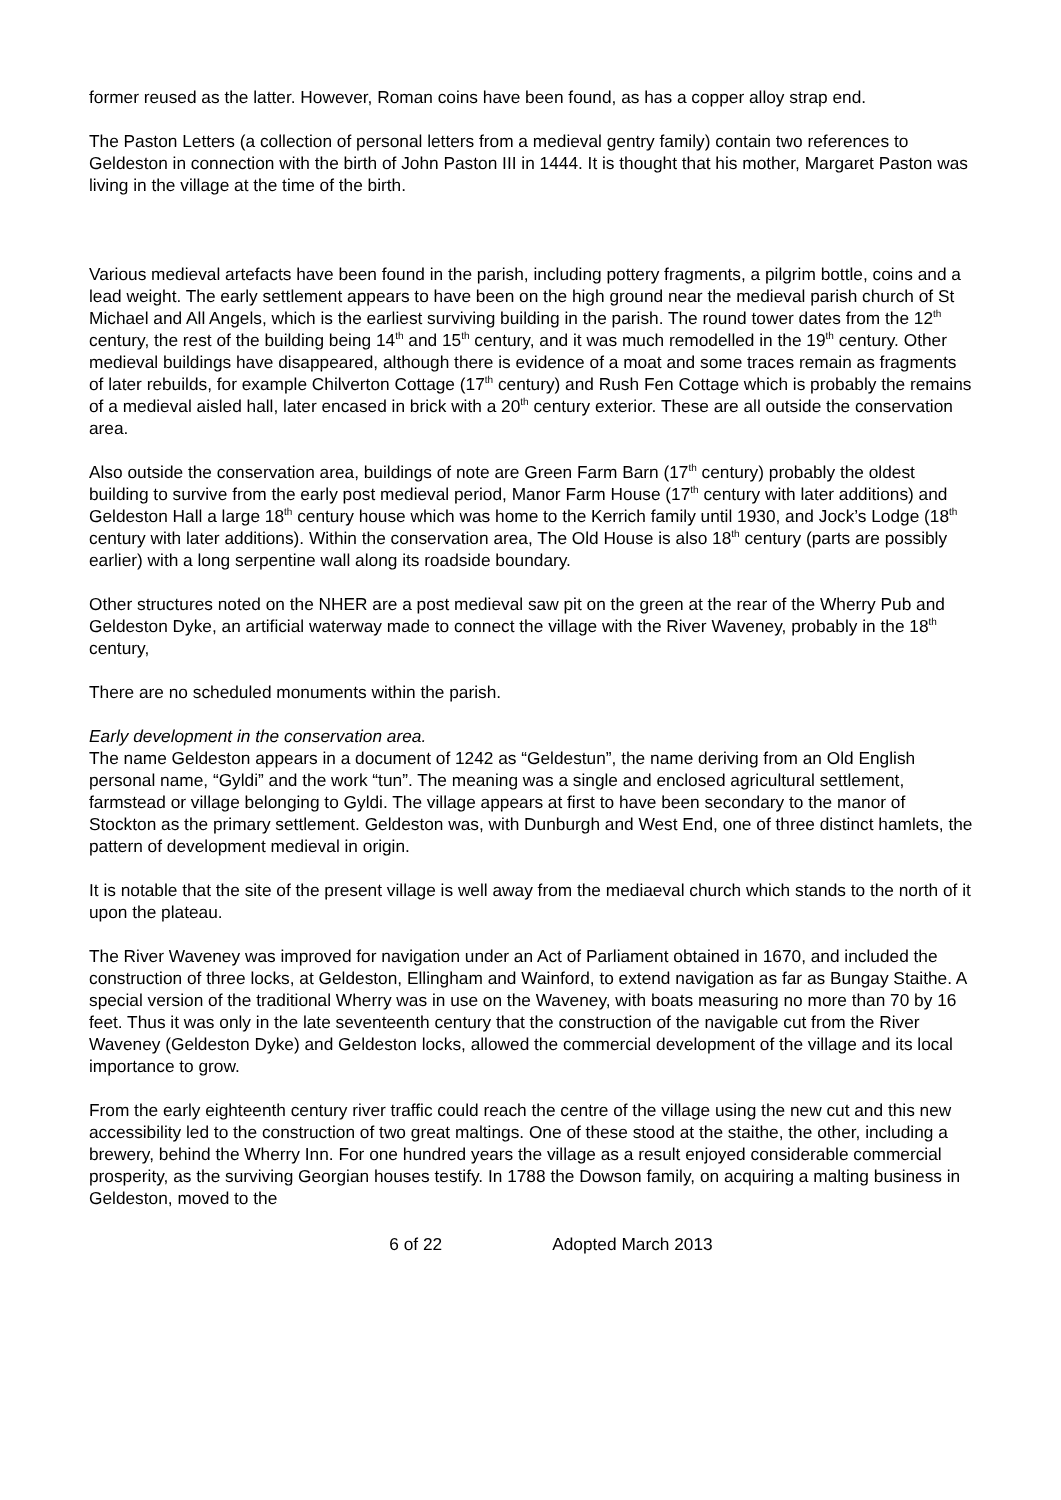former reused as the latter. However, Roman coins have been found, as has a copper alloy strap end.
The Paston Letters (a collection of personal letters from a medieval gentry family) contain two references to Geldeston in connection with the birth of John Paston III in 1444. It is thought that his mother, Margaret Paston was living in the village at the time of the birth.
Various medieval artefacts have been found in the parish, including pottery fragments, a pilgrim bottle, coins and a lead weight. The early settlement appears to have been on the high ground near the medieval parish church of St Michael and All Angels, which is the earliest surviving building in the parish. The round tower dates from the 12<sup>th</sup> century, the rest of the building being 14<sup>th</sup> and 15<sup>th</sup> century, and it was much remodelled in the 19<sup>th</sup> century. Other medieval buildings have disappeared, although there is evidence of a moat and some traces remain as fragments of later rebuilds, for example Chilverton Cottage (17<sup>th</sup> century) and Rush Fen Cottage which is probably the remains of a medieval aisled hall, later encased in brick with a 20<sup>th</sup> century exterior. These are all outside the conservation area.
Also outside the conservation area, buildings of note are Green Farm Barn (17<sup>th</sup> century) probably the oldest building to survive from the early post medieval period, Manor Farm House (17<sup>th</sup> century with later additions) and Geldeston Hall a large 18<sup>th</sup> century house which was home to the Kerrich family until 1930, and Jock’s Lodge (18<sup>th</sup> century with later additions). Within the conservation area, The Old House is also 18<sup>th</sup> century (parts are possibly earlier) with a long serpentine wall along its roadside boundary.
Other structures noted on the NHER are a post medieval saw pit on the green at the rear of the Wherry Pub and Geldeston Dyke, an artificial waterway made to connect the village with the River Waveney, probably in the 18<sup>th</sup> century,
There are no scheduled monuments within the parish.
Early development in the conservation area.
The name Geldeston appears in a document of 1242 as “Geldestun”, the name deriving from an Old English personal name, “Gyldi” and the work “tun”. The meaning was a single and enclosed agricultural settlement, farmstead or village belonging to Gyldi. The village appears at first to have been secondary to the manor of Stockton as the primary settlement. Geldeston was, with Dunburgh and West End, one of three distinct hamlets, the pattern of development medieval in origin.
It is notable that the site of the present village is well away from the mediaeval church which stands to the north of it upon the plateau.
The River Waveney was improved for navigation under an Act of Parliament obtained in 1670, and included the construction of three locks, at Geldeston, Ellingham and Wainford, to extend navigation as far as Bungay Staithe. A special version of the traditional Wherry was in use on the Waveney, with boats measuring no more than 70 by 16 feet. Thus it was only in the late seventeenth century that the construction of the navigable cut from the River Waveney (Geldeston Dyke) and Geldeston locks, allowed the commercial development of the village and its local importance to grow.
From the early eighteenth century river traffic could reach the centre of the village using the new cut and this new accessibility led to the construction of two great maltings. One of these stood at the staithe, the other, including a brewery, behind the Wherry Inn. For one hundred years the village as a result enjoyed considerable commercial prosperity, as the surviving Georgian houses testify. In 1788 the Dowson family, on acquiring a malting business in Geldeston, moved to the
6 of 22 Adopted March 2013